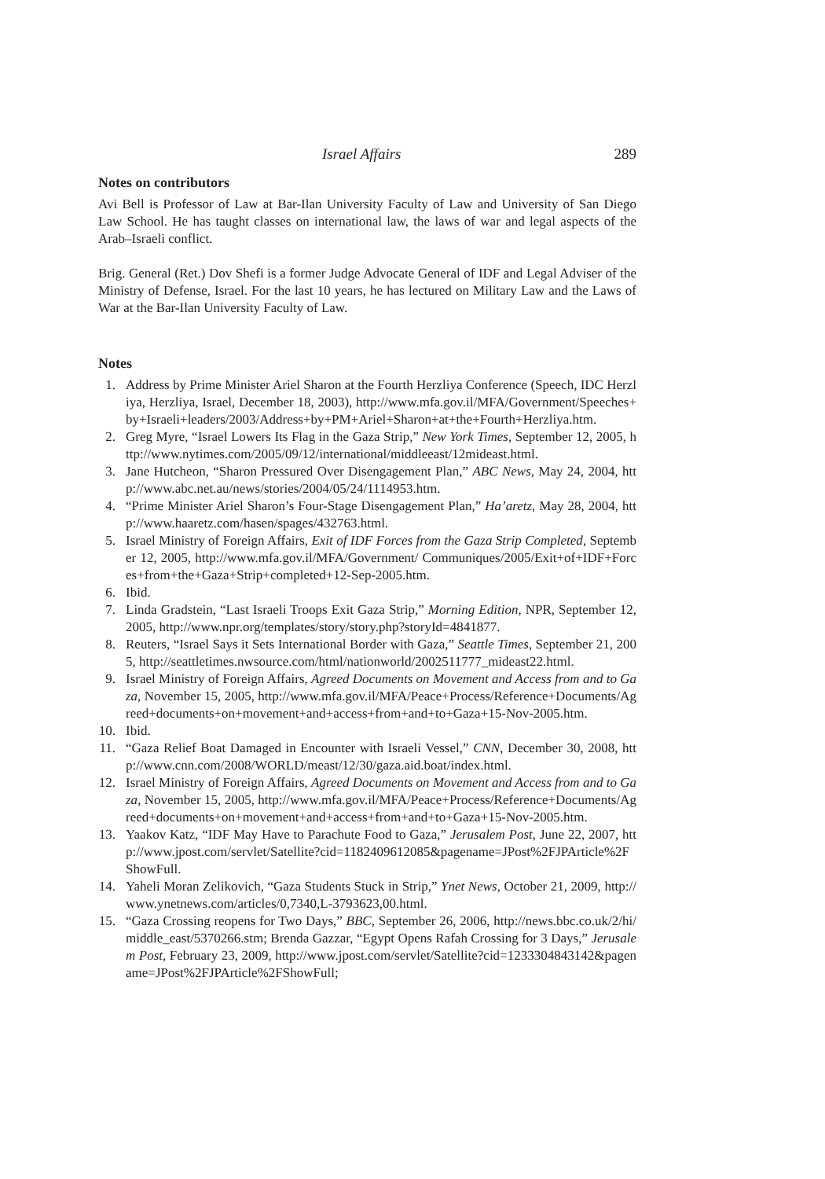Israel Affairs 289
Notes on contributors
Avi Bell is Professor of Law at Bar-Ilan University Faculty of Law and University of San Diego Law School. He has taught classes on international law, the laws of war and legal aspects of the Arab–Israeli conflict.
Brig. General (Ret.) Dov Shefi is a former Judge Advocate General of IDF and Legal Adviser of the Ministry of Defense, Israel. For the last 10 years, he has lectured on Military Law and the Laws of War at the Bar-Ilan University Faculty of Law.
Notes
1. Address by Prime Minister Ariel Sharon at the Fourth Herzliya Conference (Speech, IDC Herzliya, Herzliya, Israel, December 18, 2003), http://www.mfa.gov.il/MFA/Government/Speeches+by+Israeli+leaders/2003/Address+by+PM+Ariel+Sharon+at+the+Fourth+Herzliya.htm.
2. Greg Myre, “Israel Lowers Its Flag in the Gaza Strip,” New York Times, September 12, 2005, http://www.nytimes.com/2005/09/12/international/middleeast/12mideast.html.
3. Jane Hutcheon, “Sharon Pressured Over Disengagement Plan,” ABC News, May 24, 2004, http://www.abc.net.au/news/stories/2004/05/24/1114953.htm.
4. “Prime Minister Ariel Sharon’s Four-Stage Disengagement Plan,” Ha’aretz, May 28, 2004, http://www.haaretz.com/hasen/spages/432763.html.
5. Israel Ministry of Foreign Affairs, Exit of IDF Forces from the Gaza Strip Completed, September 12, 2005, http://www.mfa.gov.il/MFA/Government/ Communiques/2005/Exit+of+IDF+Forces+from+the+Gaza+Strip+completed+12-Sep-2005.htm.
6. Ibid.
7. Linda Gradstein, “Last Israeli Troops Exit Gaza Strip,” Morning Edition, NPR, September 12, 2005, http://www.npr.org/templates/story/story.php?storyId=4841877.
8. Reuters, “Israel Says it Sets International Border with Gaza,” Seattle Times, September 21, 2005, http://seattletimes.nwsource.com/html/nationworld/2002511777_mideast22.html.
9. Israel Ministry of Foreign Affairs, Agreed Documents on Movement and Access from and to Gaza, November 15, 2005, http://www.mfa.gov.il/MFA/Peace+Process/Reference+Documents/Agreed+documents+on+movement+and+access+from+and+to+Gaza+15-Nov-2005.htm.
10. Ibid.
11. “Gaza Relief Boat Damaged in Encounter with Israeli Vessel,” CNN, December 30, 2008, http://www.cnn.com/2008/WORLD/meast/12/30/gaza.aid.boat/index.html.
12. Israel Ministry of Foreign Affairs, Agreed Documents on Movement and Access from and to Gaza, November 15, 2005, http://www.mfa.gov.il/MFA/Peace+Process/Reference+Documents/Agreed+documents+on+movement+and+access+from+and+to+Gaza+15-Nov-2005.htm.
13. Yaakov Katz, “IDF May Have to Parachute Food to Gaza,” Jerusalem Post, June 22, 2007, http://www.jpost.com/servlet/Satellite?cid=1182409612085&pagename=JPost%2FJPArticle%2FShowFull.
14. Yaheli Moran Zelikovich, “Gaza Students Stuck in Strip,” Ynet News, October 21, 2009, http://www.ynetnews.com/articles/0,7340,L-3793623,00.html.
15. “Gaza Crossing reopens for Two Days,” BBC, September 26, 2006, http://news.bbc.co.uk/2/hi/middle_east/5370266.stm; Brenda Gazzar, “Egypt Opens Rafah Crossing for 3 Days,” Jerusalem Post, February 23, 2009, http://www.jpost.com/servlet/Satellite?cid=1233304843142&pagename=JPost%2FJPArticle%2FShowFull;